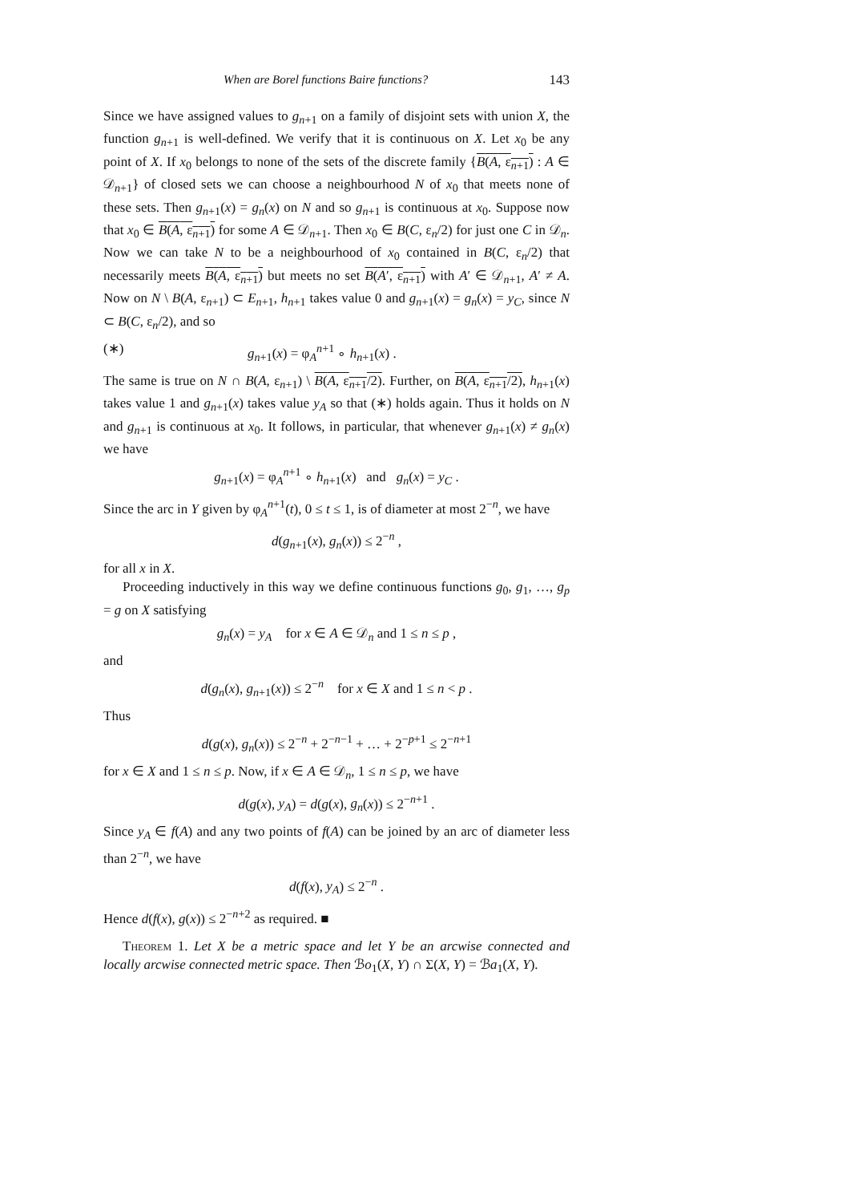When are Borel functions Baire functions? 143
Since we have assigned values to g<sub>n+1</sub> on a family of disjoint sets with union X, the function g<sub>n+1</sub> is well-defined. We verify that it is continuous on X. Let x<sub>0</sub> be any point of X. If x<sub>0</sub> belongs to none of the sets of the discrete family {B(A, ε<sub>n+1</sub>) : A ∈ 𝒟<sub>n+1</sub>} of closed sets we can choose a neighbourhood N of x<sub>0</sub> that meets none of these sets. Then g<sub>n+1</sub>(x) = g<sub>n</sub>(x) on N and so g<sub>n+1</sub> is continuous at x<sub>0</sub>. Suppose now that x<sub>0</sub> ∈ B(A, ε<sub>n+1</sub>) for some A ∈ 𝒟<sub>n+1</sub>. Then x<sub>0</sub> ∈ B(C, ε<sub>n</sub>/2) for just one C in 𝒟<sub>n</sub>. Now we can take N to be a neighbourhood of x<sub>0</sub> contained in B(C, ε<sub>n</sub>/2) that necessarily meets B(A, ε<sub>n+1</sub>) but meets no set B(A′, ε<sub>n+1</sub>) with A′ ∈ 𝒟<sub>n+1</sub>, A′ ≠ A. Now on N \ B(A, ε<sub>n+1</sub>) ⊂ E<sub>n+1</sub>, h<sub>n+1</sub> takes value 0 and g<sub>n+1</sub>(x) = g<sub>n</sub>(x) = y<sub>C</sub>, since N ⊂ B(C, ε<sub>n</sub>/2), and so
(∗) g<sub>n+1</sub>(x) = φ<sub>A</sub><sup>n+1</sup> ∘ h<sub>n+1</sub>(x) .
The same is true on N ∩ B(A, ε<sub>n+1</sub>) \ B(A, ε<sub>n+1</sub>/2). Further, on B(A, ε<sub>n+1</sub>/2), h<sub>n+1</sub>(x) takes value 1 and g<sub>n+1</sub>(x) takes value y<sub>A</sub> so that (∗) holds again. Thus it holds on N and g<sub>n+1</sub> is continuous at x<sub>0</sub>. It follows, in particular, that whenever g<sub>n+1</sub>(x) ≠ g<sub>n</sub>(x) we have
g<sub>n+1</sub>(x) = φ<sub>A</sub><sup>n+1</sup> ∘ h<sub>n+1</sub>(x) and g<sub>n</sub>(x) = y<sub>C</sub> .
Since the arc in Y given by φ<sub>A</sub><sup>n+1</sup>(t), 0 ≤ t ≤ 1, is of diameter at most 2<sup>−n</sup>, we have
d(g<sub>n+1</sub>(x), g<sub>n</sub>(x)) ≤ 2<sup>−n</sup> ,
for all x in X.
Proceeding inductively in this way we define continuous functions g<sub>0</sub>, g<sub>1</sub>, …, g<sub>p</sub> = g on X satisfying
g<sub>n</sub>(x) = y<sub>A</sub> for x ∈ A ∈ 𝒟<sub>n</sub> and 1 ≤ n ≤ p ,
and
d(g<sub>n</sub>(x), g<sub>n+1</sub>(x)) ≤ 2<sup>−n</sup> for x ∈ X and 1 ≤ n < p .
Thus
d(g(x), g<sub>n</sub>(x)) ≤ 2<sup>−n</sup> + 2<sup>−n−1</sup> + … + 2<sup>−p+1</sup> ≤ 2<sup>−n+1</sup>
for x ∈ X and 1 ≤ n ≤ p. Now, if x ∈ A ∈ 𝒟<sub>n</sub>, 1 ≤ n ≤ p, we have
d(g(x), y<sub>A</sub>) = d(g(x), g<sub>n</sub>(x)) ≤ 2<sup>−n+1</sup> .
Since y<sub>A</sub> ∈ f(A) and any two points of f(A) can be joined by an arc of diameter less than 2<sup>−n</sup>, we have
d(f(x), y<sub>A</sub>) ≤ 2<sup>−n</sup> .
Hence d(f(x), g(x)) ≤ 2<sup>−n+2</sup> as required. ■
Theorem 1. Let X be a metric space and let Y be an arcwise connected and locally arcwise connected metric space. Then ℬo<sub>1</sub>(X, Y) ∩ Σ(X, Y) = ℬa<sub>1</sub>(X, Y).